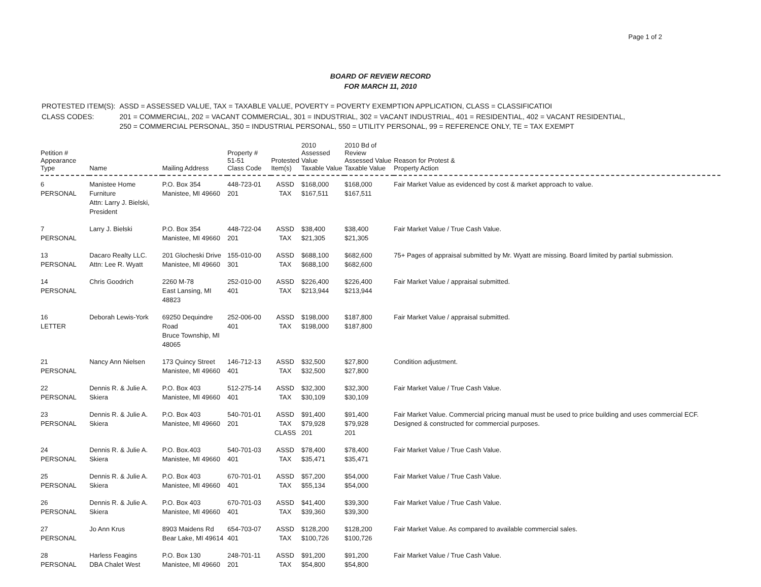Page 1 of 2
BOARD OF REVIEW RECORD
FOR MARCH 11, 2010
| PROTESTED ITEM(S): | ASSD = ASSESSED VALUE, TAX = TAXABLE VALUE, POVERTY = POVERTY EXEMPTION APPLICATION, CLASS = CLASSIFICATIOI |
| CLASS CODES: | 201 = COMMERCIAL, 202 = VACANT COMMERCIAL, 301 = INDUSTRIAL, 302 = VACANT INDUSTRIAL, 401 = RESIDENTIAL, 402 = VACANT RESIDENTIAL, 250 = COMMERCIAL PERSONAL, 350 = INDUSTRIAL PERSONAL, 550 = UTILITY PERSONAL, 99 = REFERENCE ONLY, TE = TAX EXEMPT |
| Petition # Appearance Type | Name | Mailing Address | Property # 51-51 Class Code | Protested Item(s) | 2010 Assessed Value Taxable Value | 2010 Bd of Review Assessed Value Taxable Value | Reason for Protest & Property Action |
| --- | --- | --- | --- | --- | --- | --- | --- |
| 6 PERSONAL | Manistee Home Furniture Attn: Larry J. Bielski, President | P.O. Box 354 Manistee, MI 49660 | 448-723-01 201 | ASSD TAX | $168,000 $167,511 | $168,000 $167,511 | Fair Market Value as evidenced by cost & market approach to value. |
| 7 PERSONAL | Larry J. Bielski | P.O. Box 354 Manistee, MI 49660 | 448-722-04 201 | ASSD TAX | $38,400 $21,305 | $38,400 $21,305 | Fair Market Value / True Cash Value. |
| 13 PERSONAL | Dacaro Realty LLC. Attn: Lee R. Wyatt | 201 Glocheski Drive Manistee, MI 49660 | 155-010-00 301 | ASSD TAX | $688,100 $688,100 | $682,600 $682,600 | 75+ Pages of appraisal submitted by Mr. Wyatt are missing. Board limited by partial submission. |
| 14 PERSONAL | Chris Goodrich | 2260 M-78 East Lansing, MI 48823 | 252-010-00 401 | ASSD TAX | $226,400 $213,944 | $226,400 $213,944 | Fair Market Value / appraisal submitted. |
| 16 LETTER | Deborah Lewis-York | 69250 Dequindre Road Bruce Township, MI 48065 | 252-006-00 401 | ASSD TAX | $198,000 $198,000 | $187,800 $187,800 | Fair Market Value / appraisal submitted. |
| 21 PERSONAL | Nancy Ann Nielsen | 173 Quincy Street Manistee, MI 49660 | 146-712-13 401 | ASSD TAX | $32,500 $32,500 | $27,800 $27,800 | Condition adjustment. |
| 22 PERSONAL | Dennis R. & Julie A. Skiera | P.O. Box 403 Manistee, MI 49660 | 512-275-14 401 | ASSD TAX | $32,300 $30,109 | $32,300 $30,109 | Fair Market Value / True Cash Value. |
| 23 PERSONAL | Dennis R. & Julie A. Skiera | P.O. Box 403 Manistee, MI 49660 | 540-701-01 201 | ASSD TAX CLASS | $91,400 $79,928 201 | $91,400 $79,928 201 | Fair Market Value. Commercial pricing manual must be used to price building and uses commercial ECF. Designed & constructed for commercial purposes. |
| 24 PERSONAL | Dennis R. & Julie A. Skiera | P.O. Box.403 Manistee, MI 49660 | 540-701-03 401 | ASSD TAX | $78,400 $35,471 | $78,400 $35,471 | Fair Market Value / True Cash Value. |
| 25 PERSONAL | Dennis R. & Julie A. Skiera | P.O. Box 403 Manistee, MI 49660 | 670-701-01 401 | ASSD TAX | $57,200 $55,134 | $54,000 $54,000 | Fair Market Value / True Cash Value. |
| 26 PERSONAL | Dennis R. & Julie A. Skiera | P.O. Box 403 Manistee, MI 49660 | 670-701-03 401 | ASSD TAX | $41,400 $39,360 | $39,300 $39,300 | Fair Market Value / True Cash Value. |
| 27 PERSONAL | Jo Ann Krus | 8903 Maidens Rd Bear Lake, MI 49614 | 654-703-07 401 | ASSD TAX | $128,200 $100,726 | $128,200 $100,726 | Fair Market Value. As compared to available commercial sales. |
| 28 PERSONAL | Harless Feagins DBA Chalet West | P.O. Box 130 Manistee, MI 49660 | 248-701-11 201 | ASSD TAX | $91,200 $54,800 | $91,200 $54,800 | Fair Market Value / True Cash Value. |